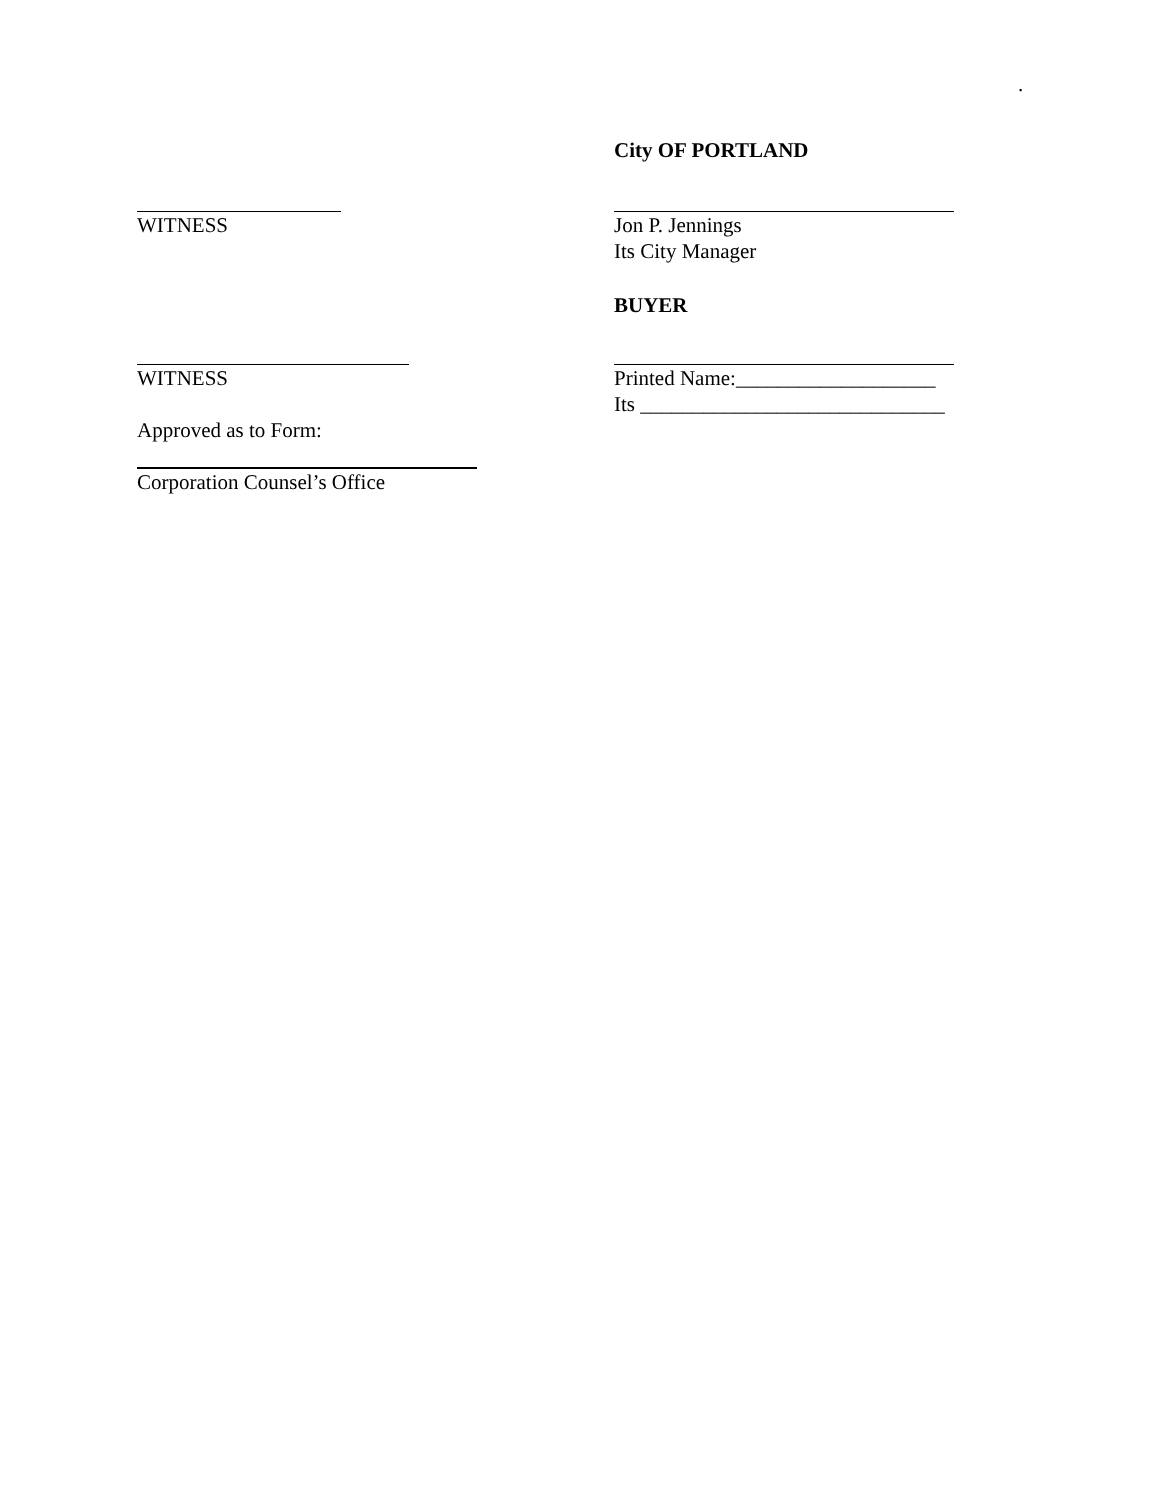.
City OF PORTLAND
WITNESS Jon P. Jennings
Its City Manager
BUYER
WITNESS Printed Name:___________________
Its _____________________________
Approved as to Form:
Corporation Counsel’s Office